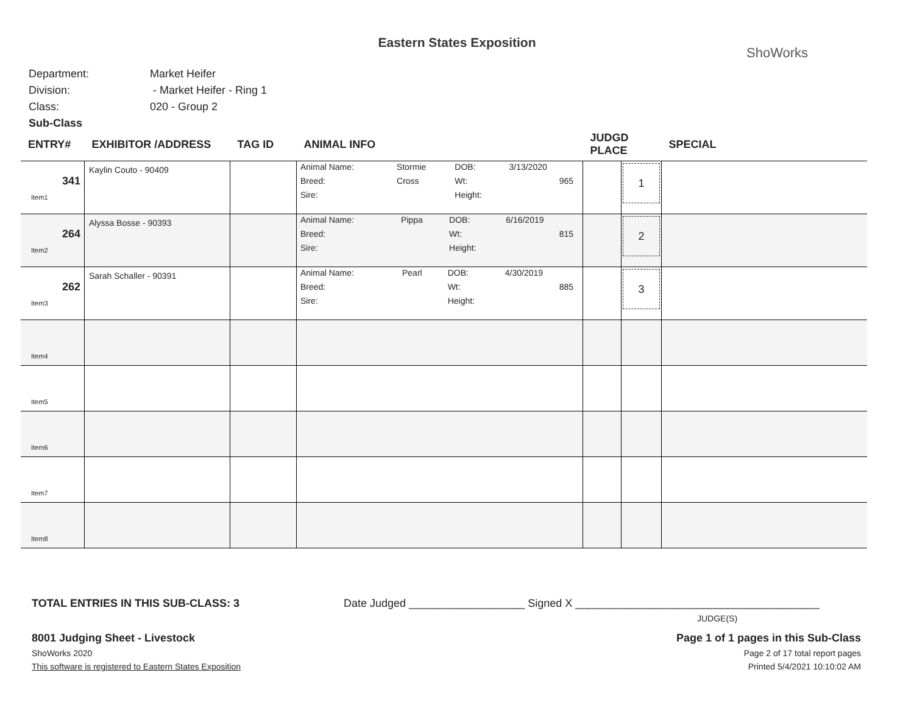Eastern States Exposition
ShoWorks
Department: Market Heifer
Division: - Market Heifer - Ring 1
Class: 020 - Group 2
Sub-Class
| ENTRY# | EXHIBITOR /ADDRESS | TAG ID | ANIMAL INFO | JUDGD PLACE | | SPECIAL |
| --- | --- | --- | --- | --- | --- | --- |
| 341 Item1 | Kaylin Couto - 90409 | | / Animal Name: / Stormie / DOB: / 3/13/2020 / / Breed: / Cross / Wt: / 965 / / Sire: / / Height: / / | | 1 | |
| 264 Item2 | Alyssa Bosse - 90393 | | / Animal Name: / Pippa / DOB: / 6/16/2019 / / Breed: / / Wt: / 815 / / Sire: / / Height: / / | | 2 | |
| 262 Item3 | Sarah Schaller - 90391 | | / Animal Name: / Pearl / DOB: / 4/30/2019 / / Breed: / / Wt: / 885 / / Sire: / / Height: / / | | 3 | |
| Item4 | | | | | | |
| Item5 | | | | | | |
| Item6 | | | | | | |
| Item7 | | | | | | |
| Item8 | | | | | | |
TOTAL ENTRIES IN THIS SUB-CLASS: 3 Date Judged ___________________ Signed X ________________________________________
JUDGE(S)
8001 Judging Sheet - Livestock
ShoWorks 2020
This software is registered to Eastern States Exposition
Page 1 of 1 pages in this Sub-Class
Page 2 of 17 total report pages
Printed 5/4/2021 10:10:02 AM